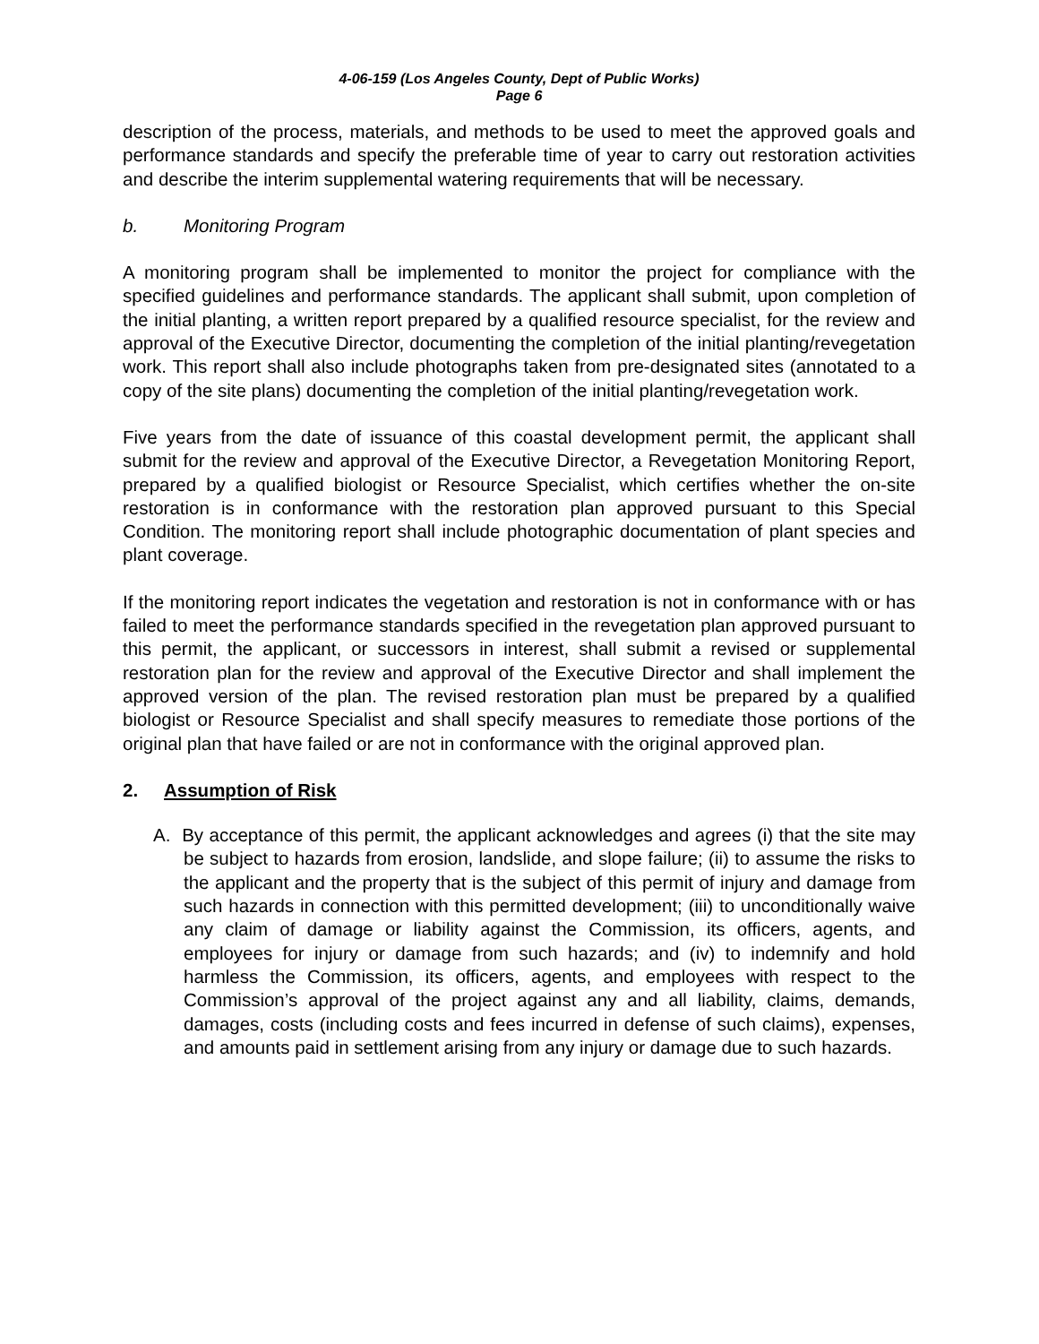4-06-159 (Los Angeles County, Dept of Public Works)
Page 6
description of the process, materials, and methods to be used to meet the approved goals and performance standards and specify the preferable time of year to carry out restoration activities and describe the interim supplemental watering requirements that will be necessary.
b. Monitoring Program
A monitoring program shall be implemented to monitor the project for compliance with the specified guidelines and performance standards. The applicant shall submit, upon completion of the initial planting, a written report prepared by a qualified resource specialist, for the review and approval of the Executive Director, documenting the completion of the initial planting/revegetation work. This report shall also include photographs taken from pre-designated sites (annotated to a copy of the site plans) documenting the completion of the initial planting/revegetation work.
Five years from the date of issuance of this coastal development permit, the applicant shall submit for the review and approval of the Executive Director, a Revegetation Monitoring Report, prepared by a qualified biologist or Resource Specialist, which certifies whether the on-site restoration is in conformance with the restoration plan approved pursuant to this Special Condition. The monitoring report shall include photographic documentation of plant species and plant coverage.
If the monitoring report indicates the vegetation and restoration is not in conformance with or has failed to meet the performance standards specified in the revegetation plan approved pursuant to this permit, the applicant, or successors in interest, shall submit a revised or supplemental restoration plan for the review and approval of the Executive Director and shall implement the approved version of the plan. The revised restoration plan must be prepared by a qualified biologist or Resource Specialist and shall specify measures to remediate those portions of the original plan that have failed or are not in conformance with the original approved plan.
2. Assumption of Risk
A. By acceptance of this permit, the applicant acknowledges and agrees (i) that the site may be subject to hazards from erosion, landslide, and slope failure; (ii) to assume the risks to the applicant and the property that is the subject of this permit of injury and damage from such hazards in connection with this permitted development; (iii) to unconditionally waive any claim of damage or liability against the Commission, its officers, agents, and employees for injury or damage from such hazards; and (iv) to indemnify and hold harmless the Commission, its officers, agents, and employees with respect to the Commission’s approval of the project against any and all liability, claims, demands, damages, costs (including costs and fees incurred in defense of such claims), expenses, and amounts paid in settlement arising from any injury or damage due to such hazards.